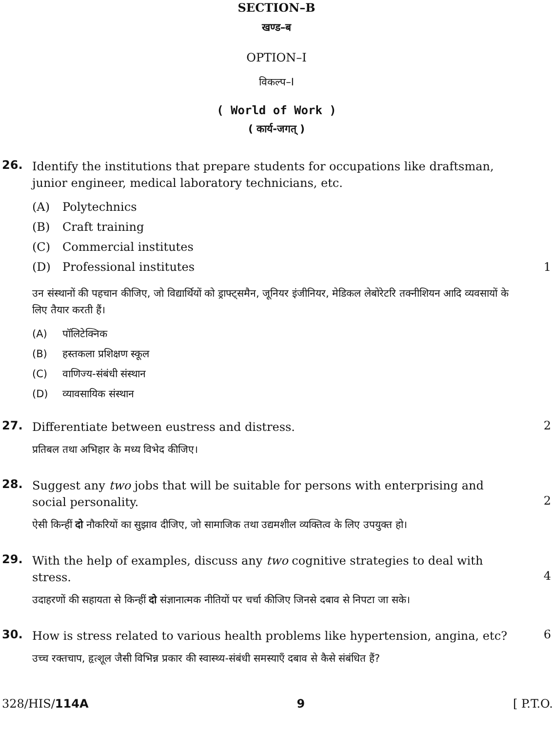SECTION–B
खण्ड–ब
OPTION–I
विकल्प–I
( World of Work )
( कार्य-जगत् )
26.
Identify the institutions that prepare students for occupations like draftsman, junior engineer, medical laboratory technicians, etc.
(A) Polytechnics
(B) Craft training
(C) Commercial institutes
(D) Professional institutes 1
उन संस्थानों की पहचान कीजिए, जो विद्यार्थियों को ड्राफ्ट्समैन, जूनियर इंजीनियर, मेडिकल लेबोरेटरि तक्नीशियन आदि व्यवसायों के लिए तैयार करती हैं।
(A) पॉलिटेक्निक
(B) हस्तकला प्रशिक्षण स्कूल
(C) वाणिज्य-संबंधी संस्थान
(D) व्यावसायिक संस्थान
27.
Differentiate between eustress and distress.
प्रतिबल तथा अभिहार के मध्य विभेद कीजिए।
2
28.
Suggest any two jobs that will be suitable for persons with enterprising and social personality.
ऐसी किन्हीं दो नौकरियों का सुझाव दीजिए, जो सामाजिक तथा उद्यमशील व्यक्तित्व के लिए उपयुक्त हो।
2
29.
With the help of examples, discuss any two cognitive strategies to deal with stress.
उदाहरणों की सहायता से किन्हीं दो संज्ञानात्मक नीतियों पर चर्चा कीजिए जिनसे दबाव से निपटा जा सके।
4
30.
How is stress related to various health problems like hypertension, angina, etc?
उच्च रक्तचाप, हृत्शूल जैसी विभिन्न प्रकार की स्वास्थ्य-संबंधी समस्याएँ दबाव से कैसे संबंधित हैं?
6
328/HIS/114A 9 [ P.T.O.